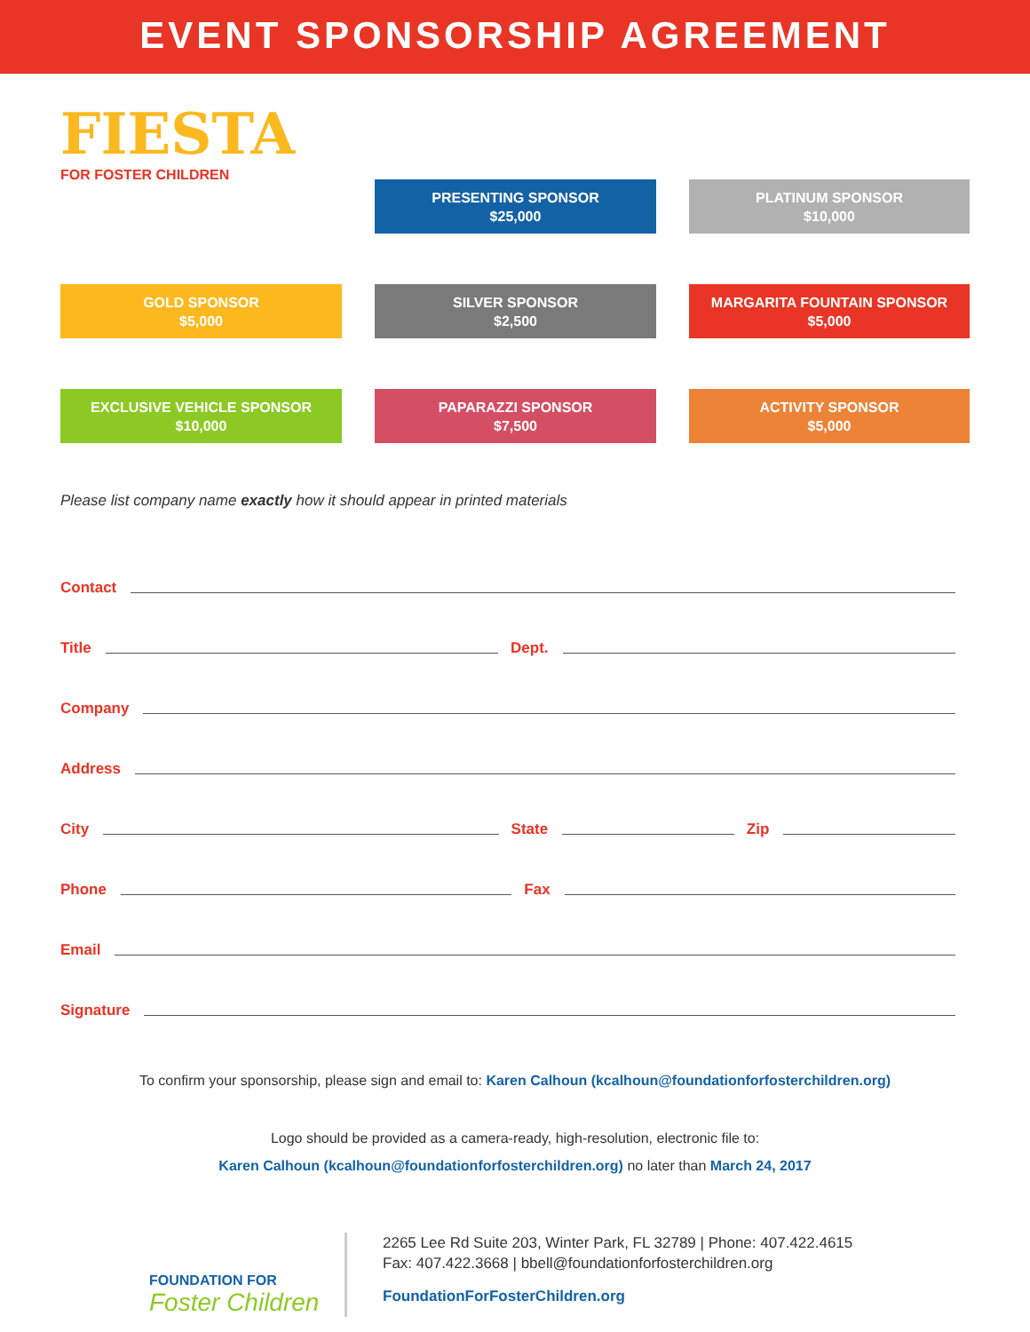EVENT SPONSORSHIP AGREEMENT
FIESTA
FOR FOSTER CHILDREN
PRESENTING SPONSOR
$25,000
PLATINUM SPONSOR
$10,000
GOLD SPONSOR
$5,000
SILVER SPONSOR
$2,500
MARGARITA FOUNTAIN SPONSOR
$5,000
EXCLUSIVE VEHICLE SPONSOR
$10,000
PAPARAZZI SPONSOR
$7,500
ACTIVITY SPONSOR
$5,000
Please list company name exactly how it should appear in printed materials
Contact
Title Dept.
Company
Address
City State Zip
Phone Fax
Email
Signature
To confirm your sponsorship, please sign and email to: Karen Calhoun (kcalhoun@foundationforfosterchildren.org)
Logo should be provided as a camera-ready, high-resolution, electronic file to:
Karen Calhoun (kcalhoun@foundationforfosterchildren.org) no later than March 24, 2017
FOUNDATION FOR
Foster Children
2265 Lee Rd Suite 203, Winter Park, FL 32789 | Phone: 407.422.4615
Fax: 407.422.3668 | bbell@foundationforfosterchildren.org
FoundationForFosterChildren.org